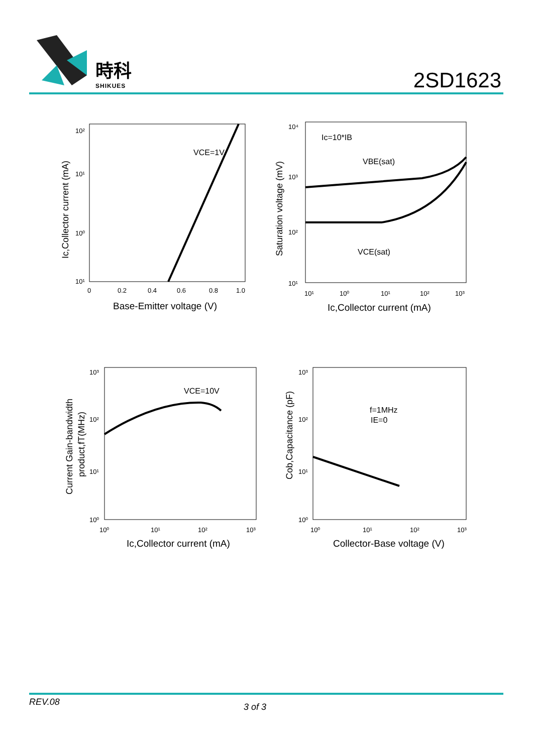時科
SHIKUES
2SD1623
VCE=1V
10²
10¹
10⁰
10¹
0
0.2
0.4
0.6
0.8
1.0
Base-Emitter voltage (V)
Ic,Collector current (mA)
Ic=10*IB
VBE(sat)
VCE(sat)
10⁴
10³
10²
10¹
10¹
10⁰
10¹
10²
10³
Ic,Collector current (mA)
Saturation voltage (mV)
VCE=10V
10³
10²
10¹
10⁰
10⁰
10¹
10²
10³
Ic,Collector current (mA)
Current Gain-bandwidth
product,fT(MHz)
f=1MHz
IE=0
10³
10²
10¹
10⁰
10⁰
10¹
10²
10³
Collector-Base voltage (V)
Cob,Capacitance (pF)
REV.08 3 of 3